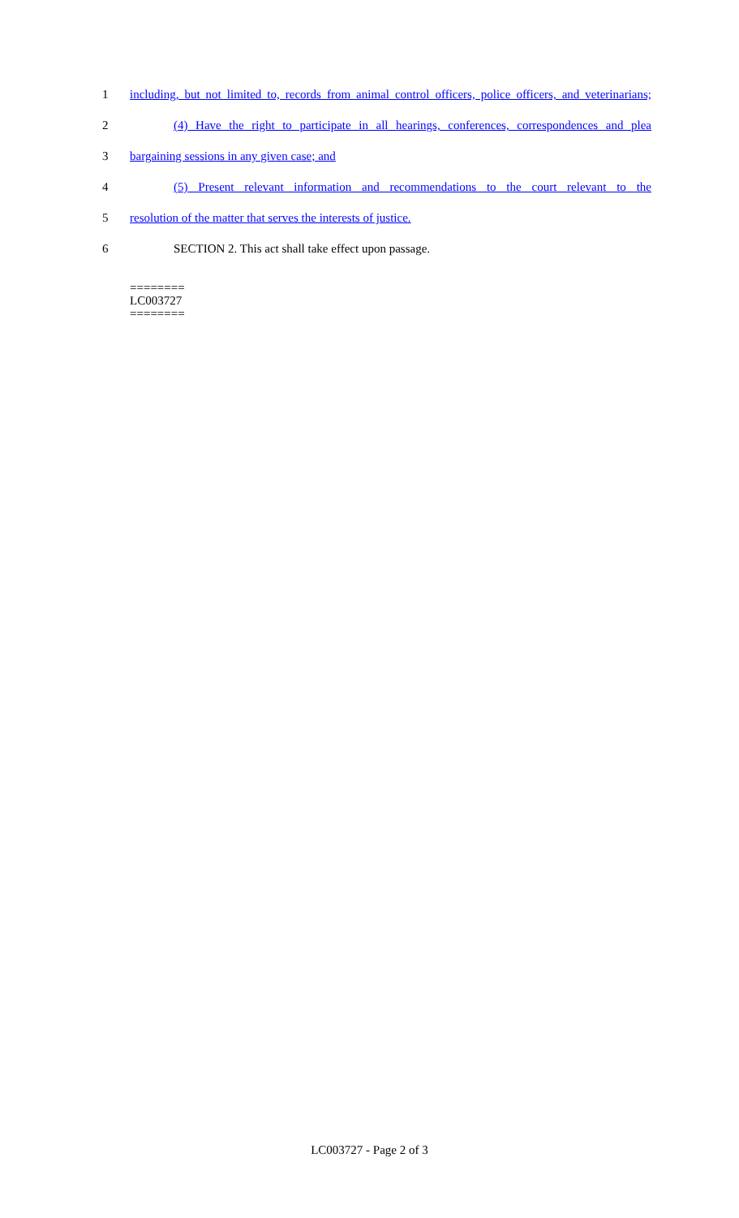1
including, but not limited to, records from animal control officers, police officers, and veterinarians;
2
(4) Have the right to participate in all hearings, conferences, correspondences and plea
3 bargaining sessions in any given case; and
4
(5) Present relevant information and recommendations to the court relevant to the
5 resolution of the matter that serves the interests of justice.
6 SECTION 2. This act shall take effect upon passage.
========
LC003727
========
LC003727 - Page 2 of 3